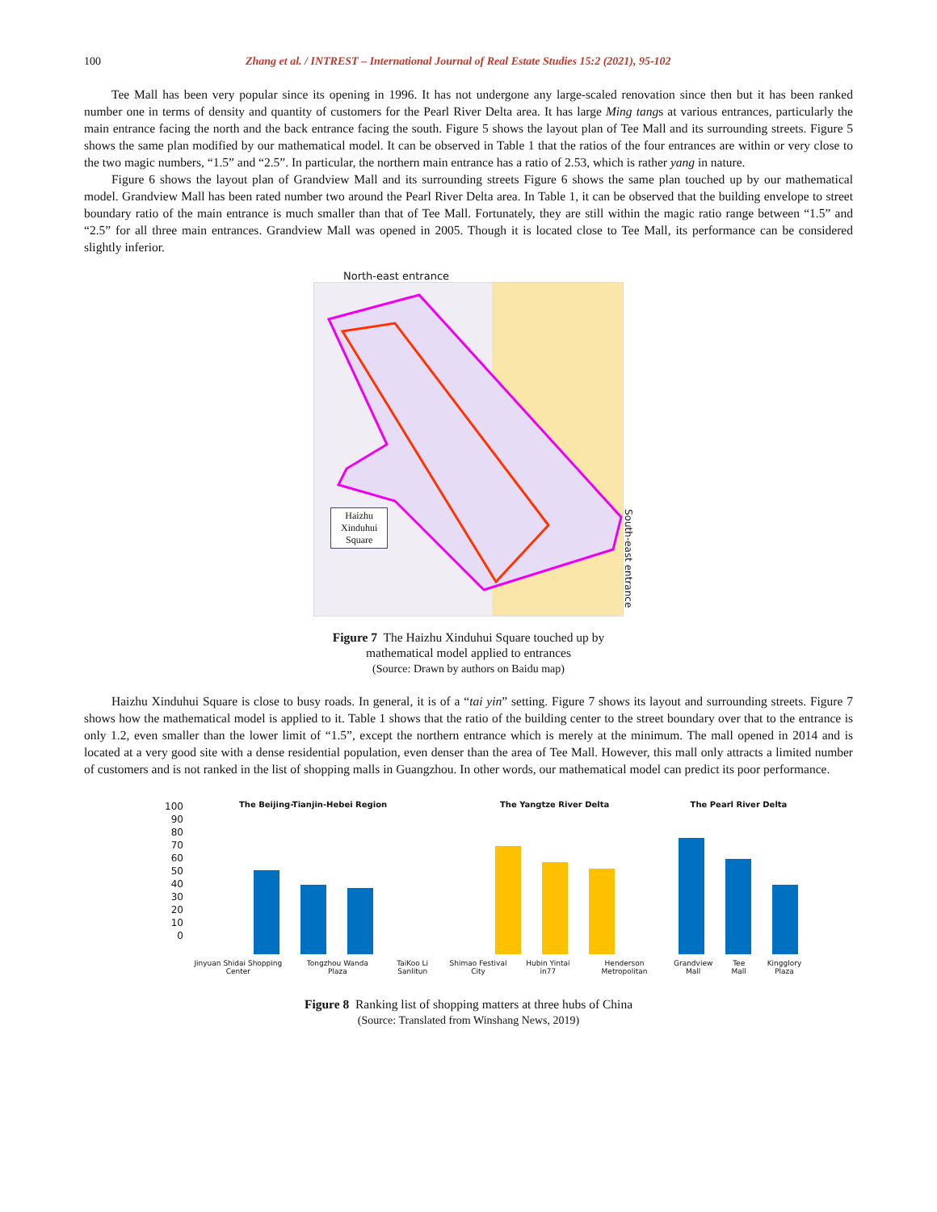100 Zhang et al. / INTREST – International Journal of Real Estate Studies 15:2 (2021), 95-102
Tee Mall has been very popular since its opening in 1996. It has not undergone any large-scaled renovation since then but it has been ranked number one in terms of density and quantity of customers for the Pearl River Delta area. It has large Ming tangs at various entrances, particularly the main entrance facing the north and the back entrance facing the south. Figure 5 shows the layout plan of Tee Mall and its surrounding streets. Figure 5 shows the same plan modified by our mathematical model. It can be observed in Table 1 that the ratios of the four entrances are within or very close to the two magic numbers, “1.5” and “2.5”. In particular, the northern main entrance has a ratio of 2.53, which is rather yang in nature.
Figure 6 shows the layout plan of Grandview Mall and its surrounding streets Figure 6 shows the same plan touched up by our mathematical model. Grandview Mall has been rated number two around the Pearl River Delta area. In Table 1, it can be observed that the building envelope to street boundary ratio of the main entrance is much smaller than that of Tee Mall. Fortunately, they are still within the magic ratio range between “1.5” and “2.5” for all three main entrances. Grandview Mall was opened in 2005. Though it is located close to Tee Mall, its performance can be considered slightly inferior.
North-east entrance
Haizhu
Xinduhui
Square
South-east entrance
Figure 7 The Haizhu Xinduhui Square touched up by
mathematical model applied to entrances
(Source: Drawn by authors on Baidu map)
Haizhu Xinduhui Square is close to busy roads. In general, it is of a “tai yin” setting. Figure 7 shows its layout and surrounding streets. Figure 7 shows how the mathematical model is applied to it. Table 1 shows that the ratio of the building center to the street boundary over that to the entrance is only 1.2, even smaller than the lower limit of “1.5”, except the northern entrance which is merely at the minimum. The mall opened in 2014 and is located at a very good site with a dense residential population, even denser than the area of Tee Mall. However, this mall only attracts a limited number of customers and is not ranked in the list of shopping malls in Guangzhou. In other words, our mathematical model can predict its poor performance.
100
90
80
70
60
50
40
30
20
10
0
The Beijing-Tianjin-Hebei Region
Jinyuan Shidai Shopping Center Tongzhou Wanda Plaza TaiKoo Li Sanlitun
The Yangtze River Delta
Shimao Festival City Hubin Yintai in77 Henderson Metropolitan
The Pearl River Delta
Grandview Mall Tee Mall Kingglory Plaza
Figure 8 Ranking list of shopping matters at three hubs of China
(Source: Translated from Winshang News, 2019)